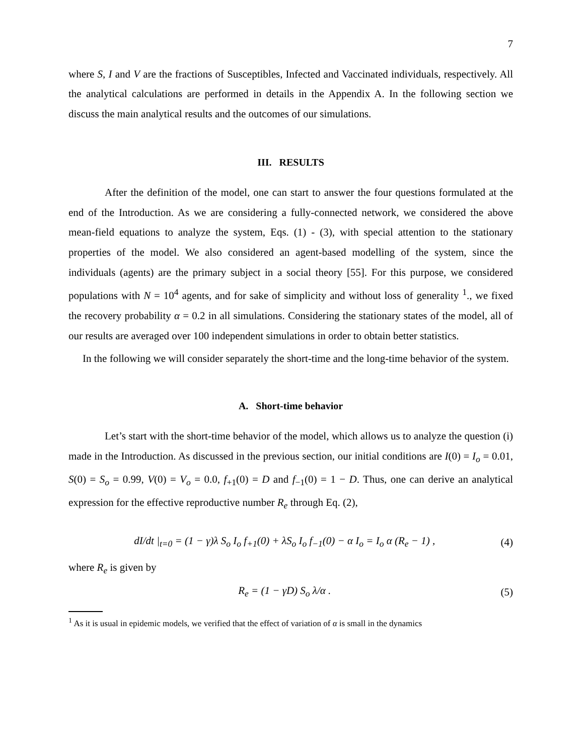7
where S, I and V are the fractions of Susceptibles, Infected and Vaccinated individuals, respectively. All the analytical calculations are performed in details in the Appendix A. In the following section we discuss the main analytical results and the outcomes of our simulations.
III. RESULTS
After the definition of the model, one can start to answer the four questions formulated at the end of the Introduction. As we are considering a fully-connected network, we considered the above mean-field equations to analyze the system, Eqs. (1) - (3), with special attention to the stationary properties of the model. We also considered an agent-based modelling of the system, since the individuals (agents) are the primary subject in a social theory [55]. For this purpose, we considered populations with N = 10<sup>4</sup> agents, and for sake of simplicity and without loss of generality <sup>1</sup>., we fixed the recovery probability α = 0.2 in all simulations. Considering the stationary states of the model, all of our results are averaged over 100 independent simulations in order to obtain better statistics.
In the following we will consider separately the short-time and the long-time behavior of the system.
A. Short-time behavior
Let’s start with the short-time behavior of the model, which allows us to analyze the question (i) made in the Introduction. As discussed in the previous section, our initial conditions are I(0) = I<sub>o</sub> = 0.01, S(0) = S<sub>o</sub> = 0.99, V(0) = V<sub>o</sub> = 0.0, f<sub>+1</sub>(0) = D and f<sub>−1</sub>(0) = 1 − D. Thus, one can derive an analytical expression for the effective reproductive number R<sub>e</sub> through Eq. (2),
dI/dt |<sub>t=0</sub> = (1 − γ)λ S<sub>o</sub> I<sub>o</sub> f<sub>+1</sub>(0) + λS<sub>o</sub> I<sub>o</sub> f<sub>−1</sub>(0) − α I<sub>o</sub> = I<sub>o</sub> α (R<sub>e</sub> − 1) , (4)
where R<sub>e</sub> is given by
R<sub>e</sub> = (1 − γD) S<sub>o</sub> λ/α . (5)
<sup>1</sup> As it is usual in epidemic models, we verified that the effect of variation of α is small in the dynamics